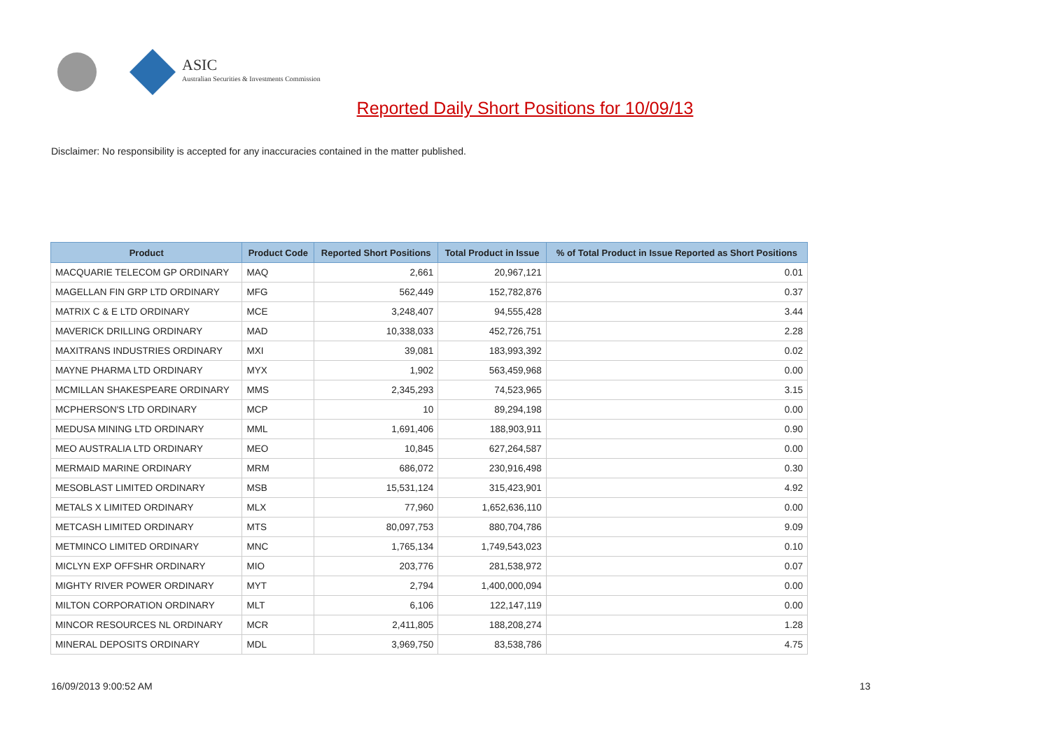ASIC
Australian Securities & Investments Commission
Reported Daily Short Positions for 10/09/13
Disclaimer: No responsibility is accepted for any inaccuracies contained in the matter published.
| Product | Product Code | Reported Short Positions | Total Product in Issue | % of Total Product in Issue Reported as Short Positions |
| --- | --- | --- | --- | --- |
| MACQUARIE TELECOM GP ORDINARY | MAQ | 2,661 | 20,967,121 | 0.01 |
| MAGELLAN FIN GRP LTD ORDINARY | MFG | 562,449 | 152,782,876 | 0.37 |
| MATRIX C & E LTD ORDINARY | MCE | 3,248,407 | 94,555,428 | 3.44 |
| MAVERICK DRILLING ORDINARY | MAD | 10,338,033 | 452,726,751 | 2.28 |
| MAXITRANS INDUSTRIES ORDINARY | MXI | 39,081 | 183,993,392 | 0.02 |
| MAYNE PHARMA LTD ORDINARY | MYX | 1,902 | 563,459,968 | 0.00 |
| MCMILLAN SHAKESPEARE ORDINARY | MMS | 2,345,293 | 74,523,965 | 3.15 |
| MCPHERSON'S LTD ORDINARY | MCP | 10 | 89,294,198 | 0.00 |
| MEDUSA MINING LTD ORDINARY | MML | 1,691,406 | 188,903,911 | 0.90 |
| MEO AUSTRALIA LTD ORDINARY | MEO | 10,845 | 627,264,587 | 0.00 |
| MERMAID MARINE ORDINARY | MRM | 686,072 | 230,916,498 | 0.30 |
| MESOBLAST LIMITED ORDINARY | MSB | 15,531,124 | 315,423,901 | 4.92 |
| METALS X LIMITED ORDINARY | MLX | 77,960 | 1,652,636,110 | 0.00 |
| METCASH LIMITED ORDINARY | MTS | 80,097,753 | 880,704,786 | 9.09 |
| METMINCO LIMITED ORDINARY | MNC | 1,765,134 | 1,749,543,023 | 0.10 |
| MICLYN EXP OFFSHR ORDINARY | MIO | 203,776 | 281,538,972 | 0.07 |
| MIGHTY RIVER POWER ORDINARY | MYT | 2,794 | 1,400,000,094 | 0.00 |
| MILTON CORPORATION ORDINARY | MLT | 6,106 | 122,147,119 | 0.00 |
| MINCOR RESOURCES NL ORDINARY | MCR | 2,411,805 | 188,208,274 | 1.28 |
| MINERAL DEPOSITS ORDINARY | MDL | 3,969,750 | 83,538,786 | 4.75 |
16/09/2013 9:00:52 AM 13